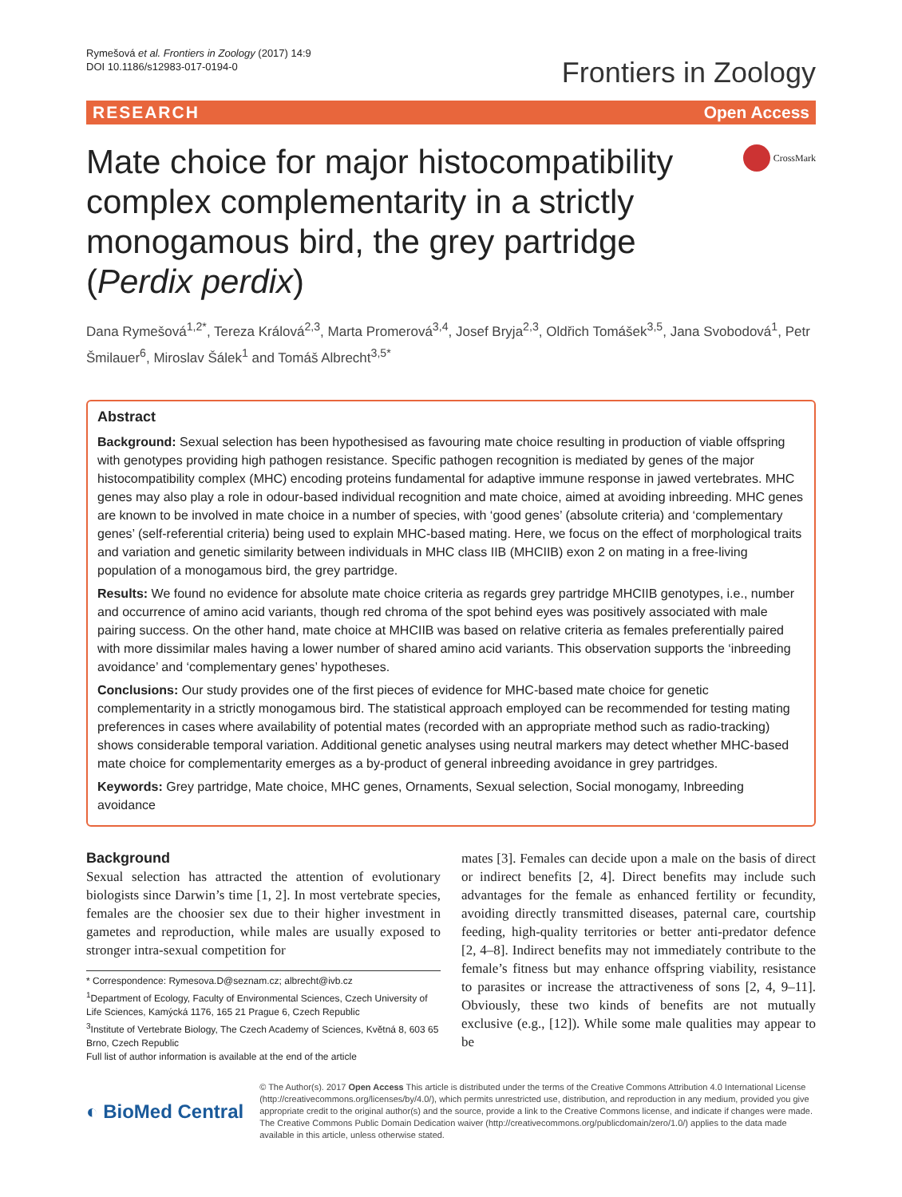Rymešová et al. Frontiers in Zoology (2017) 14:9
DOI 10.1186/s12983-017-0194-0
Frontiers in Zoology
RESEARCH Open Access
Mate choice for major histocompatibility complex complementarity in a strictly monogamous bird, the grey partridge (Perdix perdix)
CrossMark
Dana Rymešová<sup>1,2*</sup>, Tereza Králová<sup>2,3</sup>, Marta Promerová<sup>3,4</sup>, Josef Bryja<sup>2,3</sup>, Oldřich Tomášek<sup>3,5</sup>, Jana Svobodová<sup>1</sup>, Petr Šmilauer<sup>6</sup>, Miroslav Šálek<sup>1</sup> and Tomáš Albrecht<sup>3,5*</sup>
Abstract
Background: Sexual selection has been hypothesised as favouring mate choice resulting in production of viable offspring with genotypes providing high pathogen resistance. Specific pathogen recognition is mediated by genes of the major histocompatibility complex (MHC) encoding proteins fundamental for adaptive immune response in jawed vertebrates. MHC genes may also play a role in odour-based individual recognition and mate choice, aimed at avoiding inbreeding. MHC genes are known to be involved in mate choice in a number of species, with ‘good genes’ (absolute criteria) and ‘complementary genes’ (self-referential criteria) being used to explain MHC-based mating. Here, we focus on the effect of morphological traits and variation and genetic similarity between individuals in MHC class IIB (MHCIIB) exon 2 on mating in a free-living population of a monogamous bird, the grey partridge.
Results: We found no evidence for absolute mate choice criteria as regards grey partridge MHCIIB genotypes, i.e., number and occurrence of amino acid variants, though red chroma of the spot behind eyes was positively associated with male pairing success. On the other hand, mate choice at MHCIIB was based on relative criteria as females preferentially paired with more dissimilar males having a lower number of shared amino acid variants. This observation supports the ‘inbreeding avoidance’ and ‘complementary genes’ hypotheses.
Conclusions: Our study provides one of the first pieces of evidence for MHC-based mate choice for genetic complementarity in a strictly monogamous bird. The statistical approach employed can be recommended for testing mating preferences in cases where availability of potential mates (recorded with an appropriate method such as radio-tracking) shows considerable temporal variation. Additional genetic analyses using neutral markers may detect whether MHC-based mate choice for complementarity emerges as a by-product of general inbreeding avoidance in grey partridges.
Keywords: Grey partridge, Mate choice, MHC genes, Ornaments, Sexual selection, Social monogamy, Inbreeding avoidance
Background
Sexual selection has attracted the attention of evolutionary biologists since Darwin’s time [1, 2]. In most vertebrate species, females are the choosier sex due to their higher investment in gametes and reproduction, while males are usually exposed to stronger intra-sexual competition for
* Correspondence: Rymesova.D@seznam.cz; albrecht@ivb.cz
<sup>1</sup> Department of Ecology, Faculty of Environmental Sciences, Czech University of Life Sciences, Kamýcká 1176, 165 21 Prague 6, Czech Republic
<sup>3</sup> Institute of Vertebrate Biology, The Czech Academy of Sciences, Květná 8, 603 65 Brno, Czech Republic
Full list of author information is available at the end of the article
mates [3]. Females can decide upon a male on the basis of direct or indirect benefits [2, 4]. Direct benefits may include such advantages for the female as enhanced fertility or fecundity, avoiding directly transmitted diseases, paternal care, courtship feeding, high-quality territories or better anti-predator defence [2, 4–8]. Indirect benefits may not immediately contribute to the female’s fitness but may enhance offspring viability, resistance to parasites or increase the attractiveness of sons [2, 4, 9–11]. Obviously, these two kinds of benefits are not mutually exclusive (e.g., [12]). While some male qualities may appear to be
◐ BioMed Central
© The Author(s). 2017 Open Access This article is distributed under the terms of the Creative Commons Attribution 4.0 International License (http://creativecommons.org/licenses/by/4.0/), which permits unrestricted use, distribution, and reproduction in any medium, provided you give appropriate credit to the original author(s) and the source, provide a link to the Creative Commons license, and indicate if changes were made. The Creative Commons Public Domain Dedication waiver (http://creativecommons.org/publicdomain/zero/1.0/) applies to the data made available in this article, unless otherwise stated.